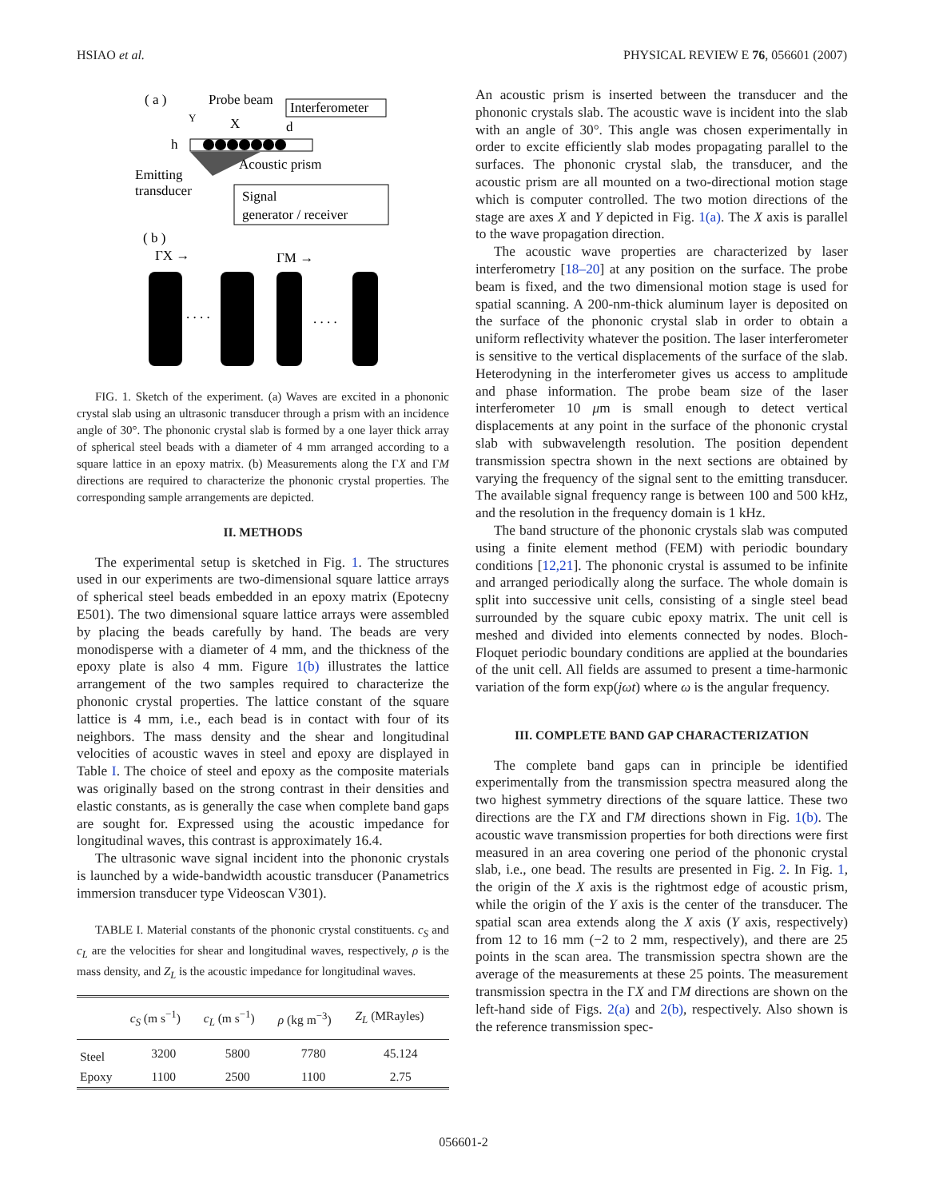HSIAO et al. PHYSICAL REVIEW E 76, 056601 (2007)
( a )
Probe beam
Interferometer
Y
X
d
h
Acoustic prism
Emitting
transducer
Signal
generator / receiver
( b )
ΓX →
ΓM →
. . . .
. . . .
FIG. 1. Sketch of the experiment. (a) Waves are excited in a phononic crystal slab using an ultrasonic transducer through a prism with an incidence angle of 30°. The phononic crystal slab is formed by a one layer thick array of spherical steel beads with a diameter of 4 mm arranged according to a square lattice in an epoxy matrix. (b) Measurements along the ΓX and ΓM directions are required to characterize the phononic crystal properties. The corresponding sample arrangements are depicted.
II. METHODS
The experimental setup is sketched in Fig. 1. The structures used in our experiments are two-dimensional square lattice arrays of spherical steel beads embedded in an epoxy matrix (Epotecny E501). The two dimensional square lattice arrays were assembled by placing the beads carefully by hand. The beads are very monodisperse with a diameter of 4 mm, and the thickness of the epoxy plate is also 4 mm. Figure 1(b) illustrates the lattice arrangement of the two samples required to characterize the phononic crystal properties. The lattice constant of the square lattice is 4 mm, i.e., each bead is in contact with four of its neighbors. The mass density and the shear and longitudinal velocities of acoustic waves in steel and epoxy are displayed in Table I. The choice of steel and epoxy as the composite materials was originally based on the strong contrast in their densities and elastic constants, as is generally the case when complete band gaps are sought for. Expressed using the acoustic impedance for longitudinal waves, this contrast is approximately 16.4.
The ultrasonic wave signal incident into the phononic crystals is launched by a wide-bandwidth acoustic transducer (Panametrics immersion transducer type Videoscan V301).
TABLE I. Material constants of the phononic crystal constituents. c<sub>S</sub> and c<sub>L</sub> are the velocities for shear and longitudinal waves, respectively, ρ is the mass density, and Z<sub>L</sub> is the acoustic impedance for longitudinal waves.
| | c<sub>S</sub> (m s<sup>−1</sup>) | c<sub>L</sub> (m s<sup>−1</sup>) | ρ (kg m<sup>−3</sup>) | Z<sub>L</sub> (MRayles) |
| --- | --- | --- | --- | --- |
| Steel | 3200 | 5800 | 7780 | 45.124 |
| Epoxy | 1100 | 2500 | 1100 | 2.75 |
An acoustic prism is inserted between the transducer and the phononic crystals slab. The acoustic wave is incident into the slab with an angle of 30°. This angle was chosen experimentally in order to excite efficiently slab modes propagating parallel to the surfaces. The phononic crystal slab, the transducer, and the acoustic prism are all mounted on a two-directional motion stage which is computer controlled. The two motion directions of the stage are axes X and Y depicted in Fig. 1(a). The X axis is parallel to the wave propagation direction.
The acoustic wave properties are characterized by laser interferometry [18–20] at any position on the surface. The probe beam is fixed, and the two dimensional motion stage is used for spatial scanning. A 200-nm-thick aluminum layer is deposited on the surface of the phononic crystal slab in order to obtain a uniform reflectivity whatever the position. The laser interferometer is sensitive to the vertical displacements of the surface of the slab. Heterodyning in the interferometer gives us access to amplitude and phase information. The probe beam size of the laser interferometer 10 μm is small enough to detect vertical displacements at any point in the surface of the phononic crystal slab with subwavelength resolution. The position dependent transmission spectra shown in the next sections are obtained by varying the frequency of the signal sent to the emitting transducer. The available signal frequency range is between 100 and 500 kHz, and the resolution in the frequency domain is 1 kHz.
The band structure of the phononic crystals slab was computed using a finite element method (FEM) with periodic boundary conditions [12,21]. The phononic crystal is assumed to be infinite and arranged periodically along the surface. The whole domain is split into successive unit cells, consisting of a single steel bead surrounded by the square cubic epoxy matrix. The unit cell is meshed and divided into elements connected by nodes. Bloch-Floquet periodic boundary conditions are applied at the boundaries of the unit cell. All fields are assumed to present a time-harmonic variation of the form exp(jωt) where ω is the angular frequency.
III. COMPLETE BAND GAP CHARACTERIZATION
The complete band gaps can in principle be identified experimentally from the transmission spectra measured along the two highest symmetry directions of the square lattice. These two directions are the ΓX and ΓM directions shown in Fig. 1(b). The acoustic wave transmission properties for both directions were first measured in an area covering one period of the phononic crystal slab, i.e., one bead. The results are presented in Fig. 2. In Fig. 1, the origin of the X axis is the rightmost edge of acoustic prism, while the origin of the Y axis is the center of the transducer. The spatial scan area extends along the X axis (Y axis, respectively) from 12 to 16 mm (−2 to 2 mm, respectively), and there are 25 points in the scan area. The transmission spectra shown are the average of the measurements at these 25 points. The measurement transmission spectra in the ΓX and ΓM directions are shown on the left-hand side of Figs. 2(a) and 2(b), respectively. Also shown is the reference transmission spec-
056601-2